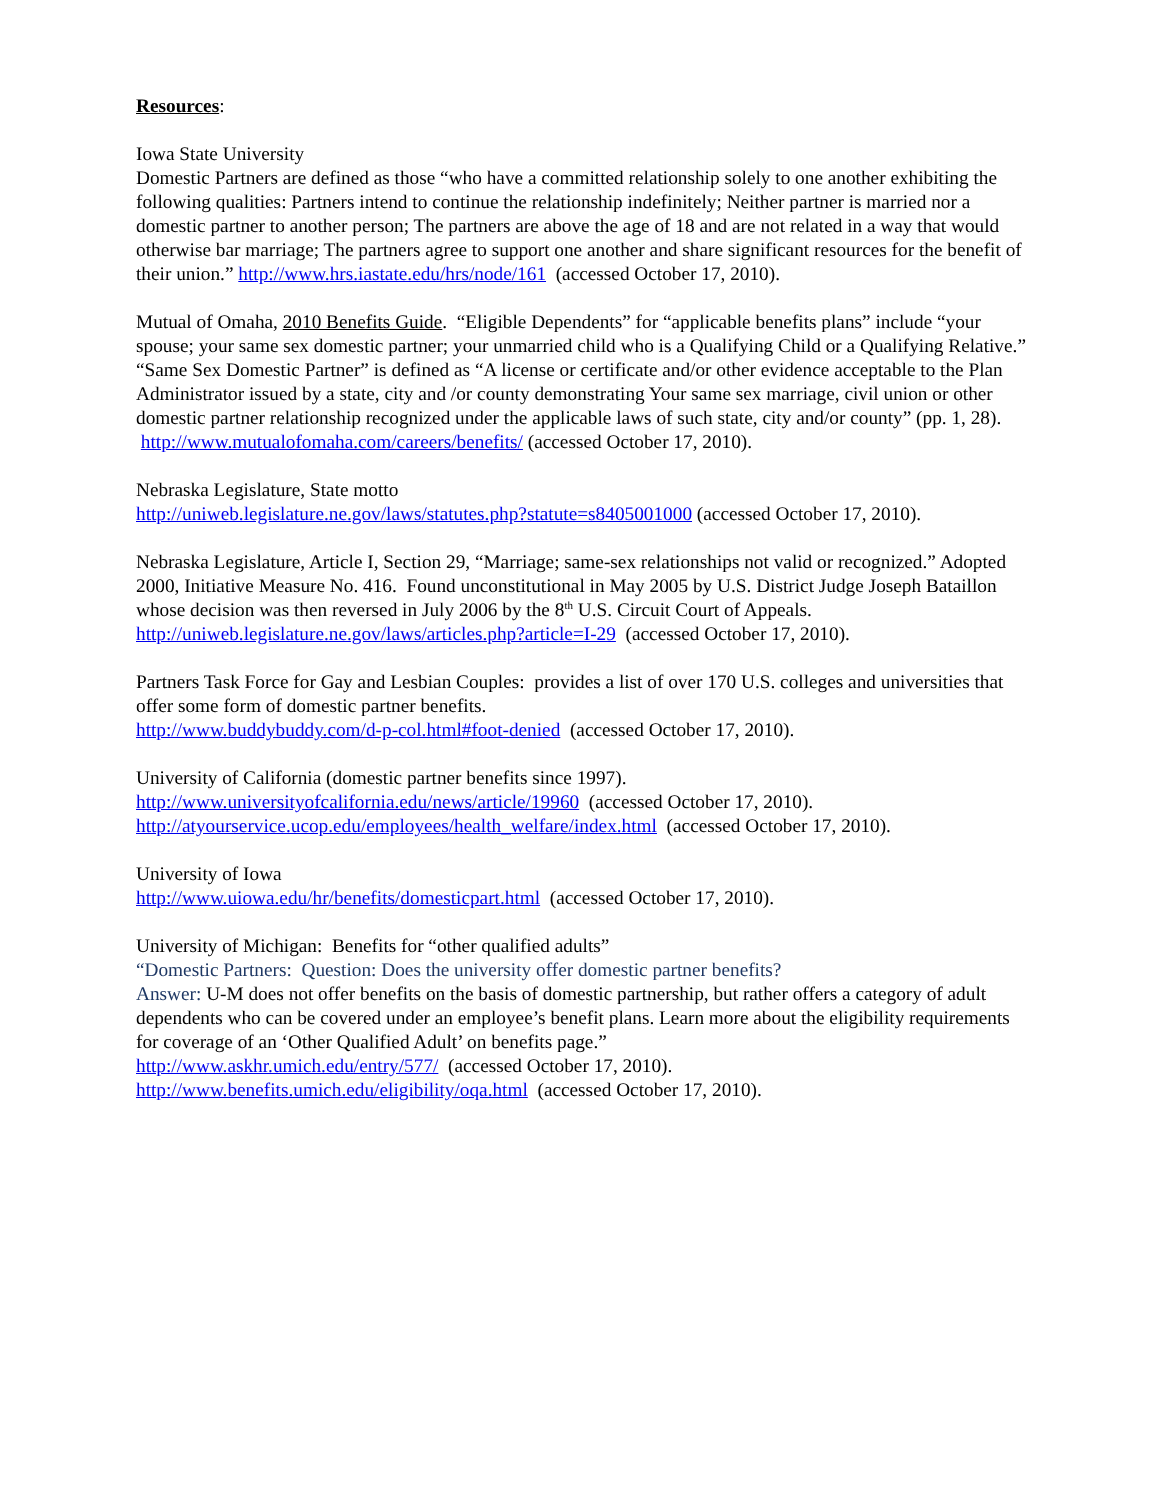Resources:
Iowa State University
Domestic Partners are defined as those “who have a committed relationship solely to one another exhibiting the following qualities: Partners intend to continue the relationship indefinitely; Neither partner is married nor a domestic partner to another person; The partners are above the age of 18 and are not related in a way that would otherwise bar marriage; The partners agree to support one another and share significant resources for the benefit of their union.” http://www.hrs.iastate.edu/hrs/node/161 (accessed October 17, 2010).
Mutual of Omaha, 2010 Benefits Guide. “Eligible Dependents” for “applicable benefits plans” include “your spouse; your same sex domestic partner; your unmarried child who is a Qualifying Child or a Qualifying Relative.” “Same Sex Domestic Partner” is defined as “A license or certificate and/or other evidence acceptable to the Plan Administrator issued by a state, city and /or county demonstrating Your same sex marriage, civil union or other domestic partner relationship recognized under the applicable laws of such state, city and/or county” (pp. 1, 28). http://www.mutualofomaha.com/careers/benefits/ (accessed October 17, 2010).
Nebraska Legislature, State motto
http://uniweb.legislature.ne.gov/laws/statutes.php?statute=s8405001000 (accessed October 17, 2010).
Nebraska Legislature, Article I, Section 29, “Marriage; same-sex relationships not valid or recognized.” Adopted 2000, Initiative Measure No. 416. Found unconstitutional in May 2005 by U.S. District Judge Joseph Bataillon whose decision was then reversed in July 2006 by the 8<sup>th</sup> U.S. Circuit Court of Appeals. http://uniweb.legislature.ne.gov/laws/articles.php?article=I-29 (accessed October 17, 2010).
Partners Task Force for Gay and Lesbian Couples: provides a list of over 170 U.S. colleges and universities that offer some form of domestic partner benefits.
http://www.buddybuddy.com/d-p-col.html#foot-denied (accessed October 17, 2010).
University of California (domestic partner benefits since 1997).
http://www.universityofcalifornia.edu/news/article/19960 (accessed October 17, 2010).
http://atyourservice.ucop.edu/employees/health_welfare/index.html (accessed October 17, 2010).
University of Iowa
http://www.uiowa.edu/hr/benefits/domesticpart.html (accessed October 17, 2010).
University of Michigan: Benefits for “other qualified adults”
“Domestic Partners: Question: Does the university offer domestic partner benefits?
Answer: U-M does not offer benefits on the basis of domestic partnership, but rather offers a category of adult dependents who can be covered under an employee’s benefit plans. Learn more about the eligibility requirements for coverage of an ‘Other Qualified Adult’ on benefits page.”
http://www.askhr.umich.edu/entry/577/ (accessed October 17, 2010).
http://www.benefits.umich.edu/eligibility/oqa.html (accessed October 17, 2010).